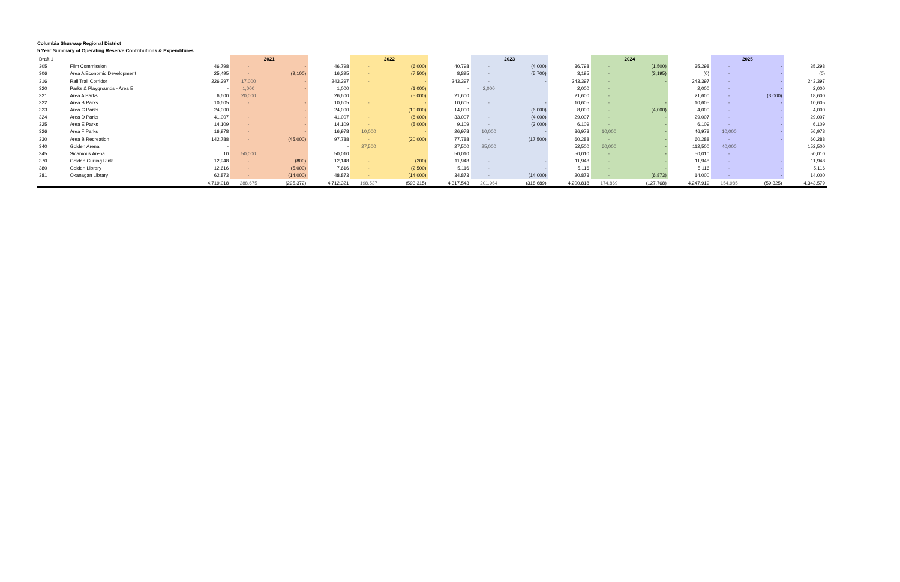Columbia Shuswap Regional District
5 Year Summary of Operating Reserve Contributions & Expenditures
| Draft 1 | | | 2021 | | | 2022 | | | 2023 | | | 2024 | | | 2025 | | |
| 305 | Film Commission | 46,798 | - | - | 46,798 | - | (6,000) | 40,798 | - | (4,000) | 36,798 | - | (1,500) | 35,298 | - | - | 35,298 |
| 306 | Area A Economic Development | 25,495 | - | (9,100) | 16,395 | - | (7,500) | 8,895 | - | (5,700) | 3,195 | - | (3,195) | (0) | - | - | (0) |
| 316 | Rail Trail Corridor | 226,397 | 17,000 | - | 243,397 | - | - | 243,397 | - | - | 243,397 | - | - | 243,397 | - | - | 243,397 |
| 320 | Parks & Playgrounds - Area E | - | 1,000 | - | 1,000 | | (1,000) | - | 2,000 | | 2,000 | - | | 2,000 | - | - | 2,000 |
| 321 | Area A Parks | 6,600 | 20,000 | | 26,600 | | (5,000) | 21,600 | | | 21,600 | - | | 21,600 | - | (3,000) | 18,600 |
| 322 | Area B Parks | 10,605 | - | - | 10,605 | - | - | 10,605 | - | - | 10,605 | - | - | 10,605 | - | - | 10,605 |
| 323 | Area C Parks | 24,000 | | - | 24,000 | | (10,000) | 14,000 | | (6,000) | 8,000 | - | (4,000) | 4,000 | - | - | 4,000 |
| 324 | Area D Parks | 41,007 | - | - | 41,007 | - | (8,000) | 33,007 | - | (4,000) | 29,007 | - | - | 29,007 | - | - | 29,007 |
| 325 | Area E Parks | 14,109 | - | - | 14,109 | - | (5,000) | 9,109 | - | (3,000) | 6,109 | - | - | 6,109 | - | - | 6,109 |
| 326 | Area F Parks | 16,978 | - | - | 16,978 | 10,000 | - | 26,978 | 10,000 | - | 36,978 | 10,000 | - | 46,978 | 10,000 | - | 56,978 |
| 330 | Area B Recreation | 142,788 | - | (45,000) | 97,788 | - | (20,000) | 77,788 | - | (17,500) | 60,288 | - | - | 60,288 | - | - | 60,288 |
| 340 | Golden Arena | - | | | - | 27,500 | | 27,500 | 25,000 | | 52,500 | 60,000 | - | 112,500 | 40,000 | | 152,500 |
| 345 | Sicamous Arena | 10 | 50,000 | | 50,010 | | | 50,010 | | | 50,010 | - | - | 50,010 | - | | 50,010 |
| 370 | Golden Curling Rink | 12,948 | - | (800) | 12,148 | - | (200) | 11,948 | - | - | 11,948 | - | - | 11,948 | - | - | 11,948 |
| 380 | Golden Library | 12,616 | - | (5,000) | 7,616 | - | (2,500) | 5,116 | - | - | 5,116 | - | - | 5,116 | - | - | 5,116 |
| 381 | Okanagan Library | 62,873 | - | (14,000) | 48,873 | - | (14,000) | 34,873 | - | (14,000) | 20,873 | - | (6,873) | 14,000 | - | - | 14,000 |
| | | 4,719,018 | 288,675 | (295,372) | 4,712,321 | 198,537 | (593,315) | 4,317,543 | 201,964 | (318,689) | 4,200,818 | 174,869 | (127,768) | 4,247,919 | 154,985 | (59,325) | 4,343,579 |